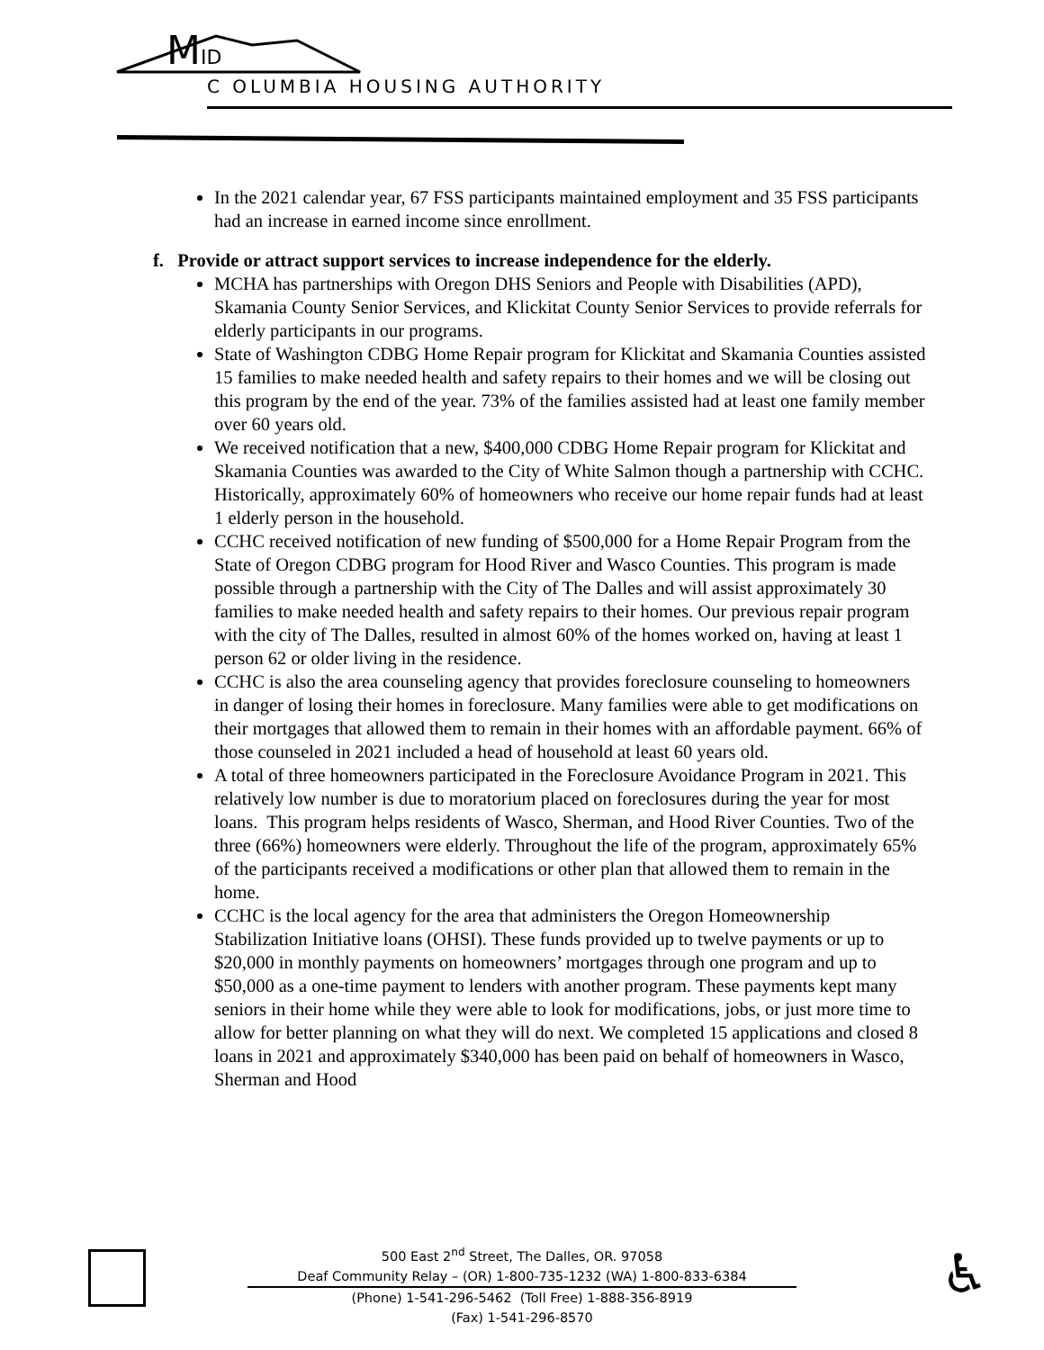MID
C OLUMBIA HOUSING AUTHORITY
In the 2021 calendar year, 67 FSS participants maintained employment and 35 FSS participants had an increase in earned income since enrollment.
f. Provide or attract support services to increase independence for the elderly.
MCHA has partnerships with Oregon DHS Seniors and People with Disabilities (APD), Skamania County Senior Services, and Klickitat County Senior Services to provide referrals for elderly participants in our programs.
State of Washington CDBG Home Repair program for Klickitat and Skamania Counties assisted 15 families to make needed health and safety repairs to their homes and we will be closing out this program by the end of the year. 73% of the families assisted had at least one family member over 60 years old.
We received notification that a new, $400,000 CDBG Home Repair program for Klickitat and Skamania Counties was awarded to the City of White Salmon though a partnership with CCHC. Historically, approximately 60% of homeowners who receive our home repair funds had at least 1 elderly person in the household.
CCHC received notification of new funding of $500,000 for a Home Repair Program from the State of Oregon CDBG program for Hood River and Wasco Counties. This program is made possible through a partnership with the City of The Dalles and will assist approximately 30 families to make needed health and safety repairs to their homes. Our previous repair program with the city of The Dalles, resulted in almost 60% of the homes worked on, having at least 1 person 62 or older living in the residence.
CCHC is also the area counseling agency that provides foreclosure counseling to homeowners in danger of losing their homes in foreclosure. Many families were able to get modifications on their mortgages that allowed them to remain in their homes with an affordable payment. 66% of those counseled in 2021 included a head of household at least 60 years old.
A total of three homeowners participated in the Foreclosure Avoidance Program in 2021. This relatively low number is due to moratorium placed on foreclosures during the year for most loans. This program helps residents of Wasco, Sherman, and Hood River Counties. Two of the three (66%) homeowners were elderly. Throughout the life of the program, approximately 65% of the participants received a modifications or other plan that allowed them to remain in the home.
CCHC is the local agency for the area that administers the Oregon Homeownership Stabilization Initiative loans (OHSI). These funds provided up to twelve payments or up to $20,000 in monthly payments on homeowners’ mortgages through one program and up to $50,000 as a one-time payment to lenders with another program. These payments kept many seniors in their home while they were able to look for modifications, jobs, or just more time to allow for better planning on what they will do next. We completed 15 applications and closed 8 loans in 2021 and approximately $340,000 has been paid on behalf of homeowners in Wasco, Sherman and Hood
♿
500 East 2<sup>nd</sup> Street, The Dalles, OR. 97058
Deaf Community Relay – (OR) 1-800-735-1232 (WA) 1-800-833-6384
(Phone) 1-541-296-5462 (Toll Free) 1-888-356-8919
(Fax) 1-541-296-8570